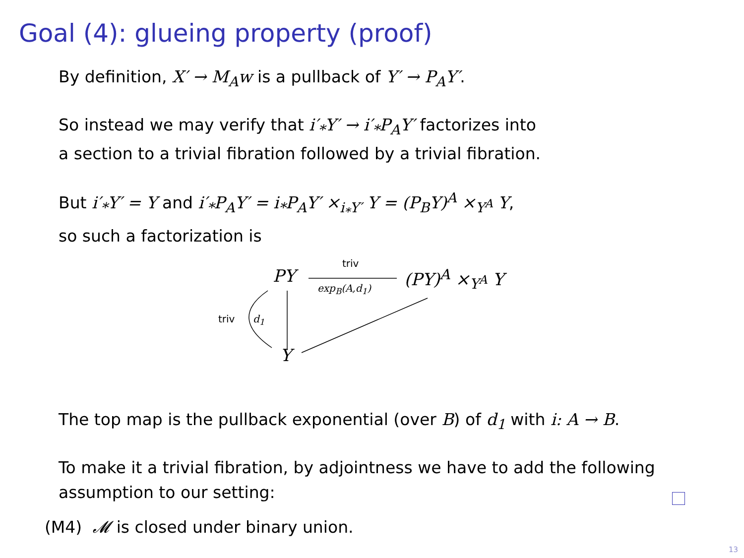Goal (4): glueing property (proof)
By definition, X′ → M<sub>A</sub>w is a pullback of Y′ → P<sub>A</sub>Y′.
So instead we may verify that i′<sub>*</sub>Y′ → i′<sub>*</sub>P<sub>A</sub>Y′ factorizes into
a section to a trivial fibration followed by a trivial fibration.
But i′<sub>*</sub>Y′ = Y and i′<sub>*</sub>P<sub>A</sub>Y′ = i<sub>*</sub>P<sub>A</sub>Y′ ×<sub>i<sub>*</sub>Y′</sub> Y = (P<sub>B</sub>Y)<sup>A</sup> ×<sub>Y<sup>A</sup></sub> Y,
so such a factorization is
PY triv
exp<sub>B</sub>(A,d<sub>1</sub>)
(PY)<sup>A</sup> ×<sub>Y<sup>A</sup></sub> Y
triv d<sub>1</sub>
Y
The top map is the pullback exponential (over B) of d<sub>1</sub> with i: A → B.
To make it a trivial fibration, by adjointness we have to add the following
assumption to our setting:
(M4) 𝓜 is closed under binary union.
13